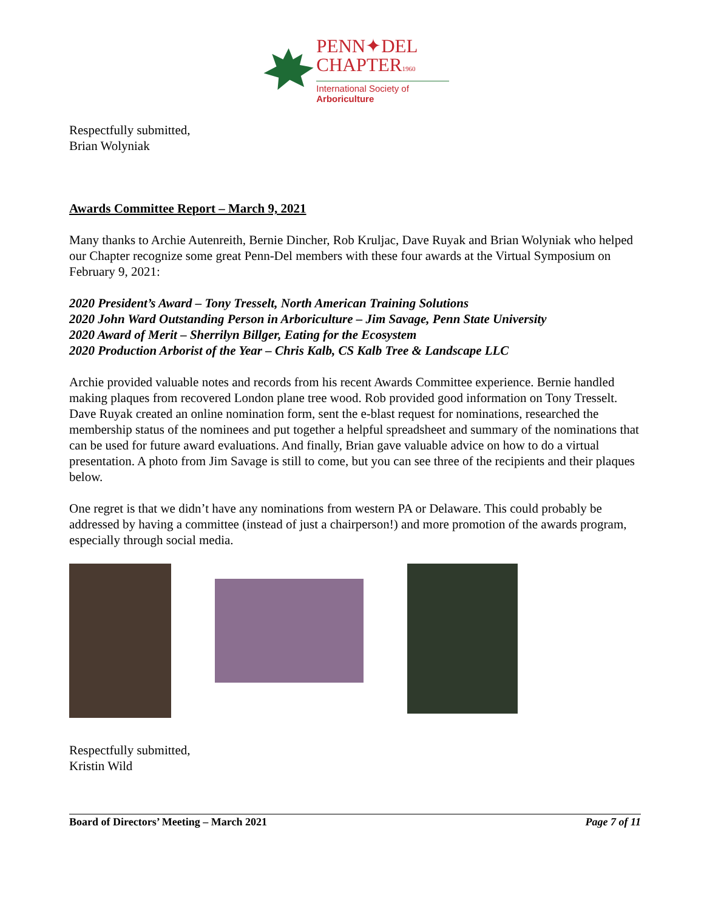PENN✦DEL
CHAPTER1960
International Society of Arboriculture
Respectfully submitted,
Brian Wolyniak
Awards Committee Report – March 9, 2021
Many thanks to Archie Autenreith, Bernie Dincher, Rob Kruljac, Dave Ruyak and Brian Wolyniak who helped our Chapter recognize some great Penn-Del members with these four awards at the Virtual Symposium on February 9, 2021:
2020 President’s Award – Tony Tresselt, North American Training Solutions
2020 John Ward Outstanding Person in Arboriculture – Jim Savage, Penn State University
2020 Award of Merit – Sherrilyn Billger, Eating for the Ecosystem
2020 Production Arborist of the Year – Chris Kalb, CS Kalb Tree & Landscape LLC
Archie provided valuable notes and records from his recent Awards Committee experience. Bernie handled making plaques from recovered London plane tree wood. Rob provided good information on Tony Tresselt. Dave Ruyak created an online nomination form, sent the e-blast request for nominations, researched the membership status of the nominees and put together a helpful spreadsheet and summary of the nominations that can be used for future award evaluations. And finally, Brian gave valuable advice on how to do a virtual presentation. A photo from Jim Savage is still to come, but you can see three of the recipients and their plaques below.
One regret is that we didn’t have any nominations from western PA or Delaware. This could probably be addressed by having a committee (instead of just a chairperson!) and more promotion of the awards program, especially through social media.
Respectfully submitted,
Kristin Wild
Board of Directors’ Meeting – March 2021 Page 7 of 11